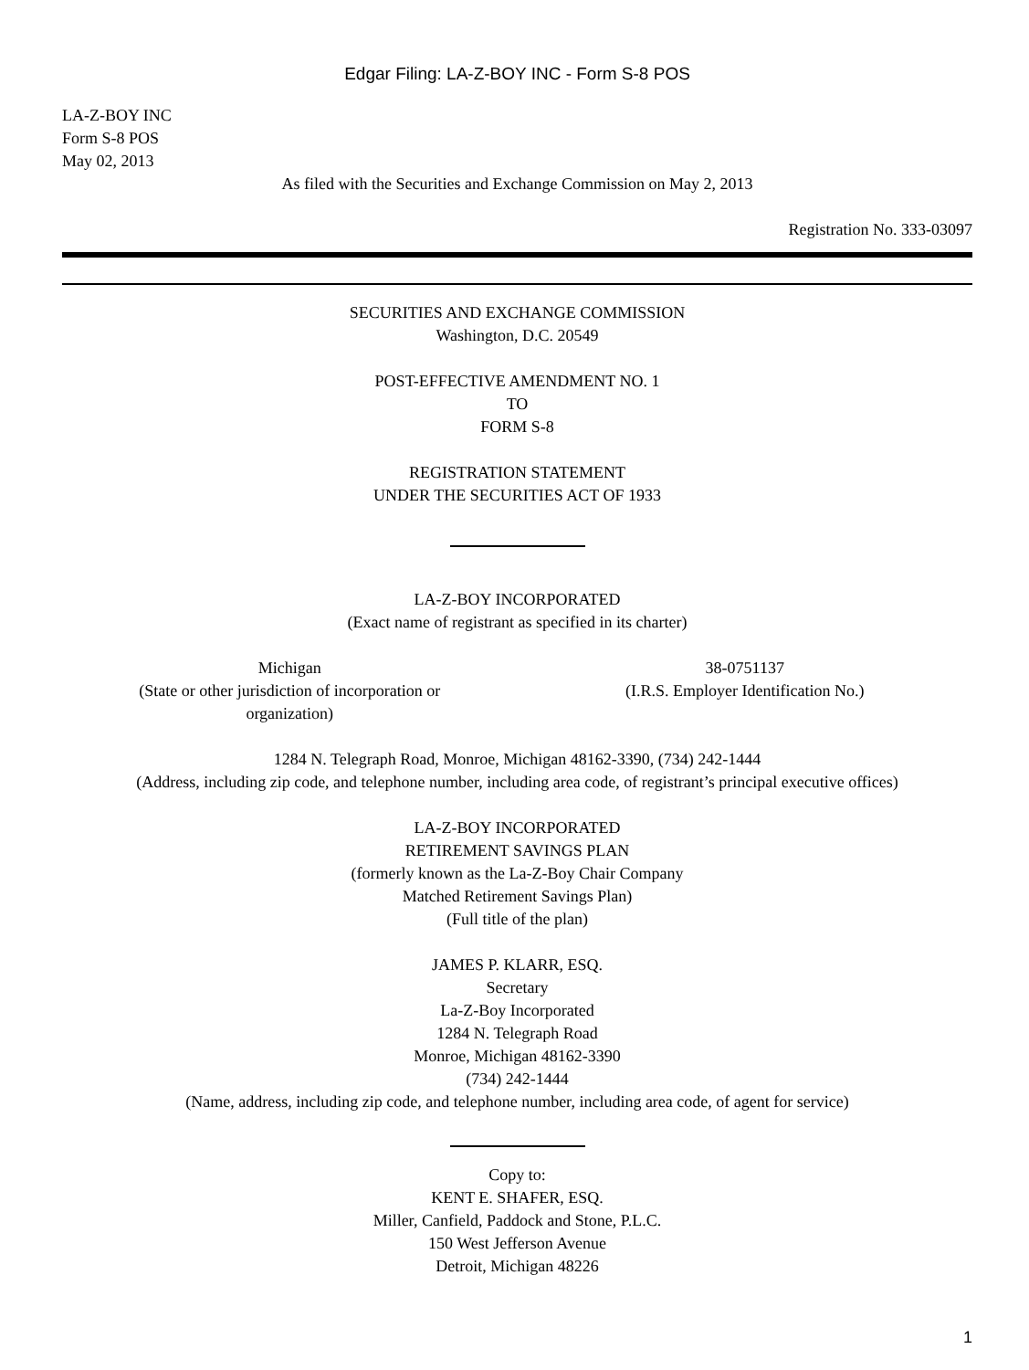Edgar Filing: LA-Z-BOY INC - Form S-8 POS
LA-Z-BOY INC
Form S-8 POS
May 02, 2013
As filed with the Securities and Exchange Commission on May 2, 2013
Registration No. 333-03097
SECURITIES AND EXCHANGE COMMISSION
Washington, D.C. 20549
POST-EFFECTIVE AMENDMENT NO. 1
TO
FORM S-8
REGISTRATION STATEMENT
UNDER THE SECURITIES ACT OF 1933
LA-Z-BOY INCORPORATED
(Exact name of registrant as specified in its charter)
Michigan
(State or other jurisdiction of incorporation or
organization)
38-0751137
(I.R.S. Employer Identification No.)
1284 N. Telegraph Road, Monroe, Michigan 48162-3390, (734) 242-1444
(Address, including zip code, and telephone number, including area code, of registrant’s principal executive offices)
LA-Z-BOY INCORPORATED
RETIREMENT SAVINGS PLAN
(formerly known as the La-Z-Boy Chair Company
Matched Retirement Savings Plan)
(Full title of the plan)
JAMES P. KLARR, ESQ.
Secretary
La-Z-Boy Incorporated
1284 N. Telegraph Road
Monroe, Michigan 48162-3390
(734) 242-1444
(Name, address, including zip code, and telephone number, including area code, of agent for service)
Copy to:
KENT E. SHAFER, ESQ.
Miller, Canfield, Paddock and Stone, P.L.C.
150 West Jefferson Avenue
Detroit, Michigan 48226
1